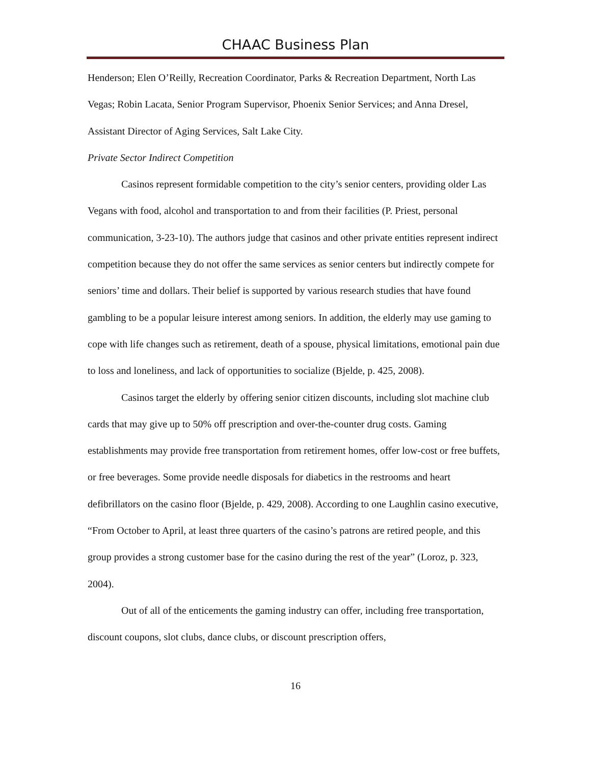CHAAC Business Plan
Henderson; Elen O’Reilly, Recreation Coordinator, Parks & Recreation Department, North Las Vegas; Robin Lacata, Senior Program Supervisor, Phoenix Senior Services; and Anna Dresel, Assistant Director of Aging Services, Salt Lake City.
Private Sector Indirect Competition
Casinos represent formidable competition to the city’s senior centers, providing older Las Vegans with food, alcohol and transportation to and from their facilities (P. Priest, personal communication, 3-23-10). The authors judge that casinos and other private entities represent indirect competition because they do not offer the same services as senior centers but indirectly compete for seniors’ time and dollars. Their belief is supported by various research studies that have found gambling to be a popular leisure interest among seniors. In addition, the elderly may use gaming to cope with life changes such as retirement, death of a spouse, physical limitations, emotional pain due to loss and loneliness, and lack of opportunities to socialize (Bjelde, p. 425, 2008).
Casinos target the elderly by offering senior citizen discounts, including slot machine club cards that may give up to 50% off prescription and over-the-counter drug costs. Gaming establishments may provide free transportation from retirement homes, offer low-cost or free buffets, or free beverages. Some provide needle disposals for diabetics in the restrooms and heart defibrillators on the casino floor (Bjelde, p. 429, 2008). According to one Laughlin casino executive, “From October to April, at least three quarters of the casino’s patrons are retired people, and this group provides a strong customer base for the casino during the rest of the year” (Loroz, p. 323, 2004).
Out of all of the enticements the gaming industry can offer, including free transportation, discount coupons, slot clubs, dance clubs, or discount prescription offers,
16